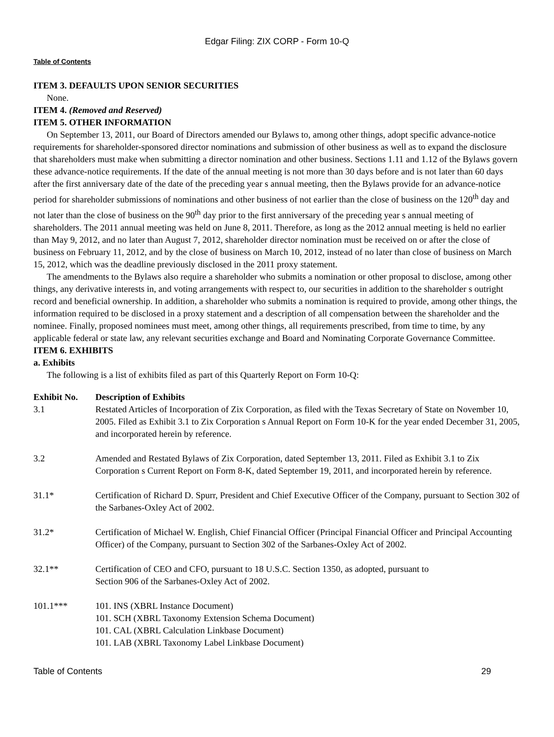Edgar Filing: ZIX CORP - Form 10-Q
Table of Contents
ITEM 3. DEFAULTS UPON SENIOR SECURITIES
None.
ITEM 4. (Removed and Reserved)
ITEM 5. OTHER INFORMATION
On September 13, 2011, our Board of Directors amended our Bylaws to, among other things, adopt specific advance-notice requirements for shareholder-sponsored director nominations and submission of other business as well as to expand the disclosure that shareholders must make when submitting a director nomination and other business. Sections 1.11 and 1.12 of the Bylaws govern these advance-notice requirements. If the date of the annual meeting is not more than 30 days before and is not later than 60 days after the first anniversary date of the date of the preceding year s annual meeting, then the Bylaws provide for an advance-notice period for shareholder submissions of nominations and other business of not earlier than the close of business on the 120<sup>th</sup> day and not later than the close of business on the 90<sup>th</sup> day prior to the first anniversary of the preceding year s annual meeting of shareholders. The 2011 annual meeting was held on June 8, 2011. Therefore, as long as the 2012 annual meeting is held no earlier than May 9, 2012, and no later than August 7, 2012, shareholder director nomination must be received on or after the close of business on February 11, 2012, and by the close of business on March 10, 2012, instead of no later than close of business on March 15, 2012, which was the deadline previously disclosed in the 2011 proxy statement.
The amendments to the Bylaws also require a shareholder who submits a nomination or other proposal to disclose, among other things, any derivative interests in, and voting arrangements with respect to, our securities in addition to the shareholder s outright record and beneficial ownership. In addition, a shareholder who submits a nomination is required to provide, among other things, the information required to be disclosed in a proxy statement and a description of all compensation between the shareholder and the nominee. Finally, proposed nominees must meet, among other things, all requirements prescribed, from time to time, by any applicable federal or state law, any relevant securities exchange and Board and Nominating Corporate Governance Committee.
ITEM 6. EXHIBITS
a. Exhibits
The following is a list of exhibits filed as part of this Quarterly Report on Form 10-Q:
| Exhibit No. | Description of Exhibits |
| --- | --- |
| 3.1 | Restated Articles of Incorporation of Zix Corporation, as filed with the Texas Secretary of State on November 10, 2005. Filed as Exhibit 3.1 to Zix Corporation s Annual Report on Form 10-K for the year ended December 31, 2005, and incorporated herein by reference. |
| 3.2 | Amended and Restated Bylaws of Zix Corporation, dated September 13, 2011. Filed as Exhibit 3.1 to Zix Corporation s Current Report on Form 8-K, dated September 19, 2011, and incorporated herein by reference. |
| 31.1* | Certification of Richard D. Spurr, President and Chief Executive Officer of the Company, pursuant to Section 302 of the Sarbanes-Oxley Act of 2002. |
| 31.2* | Certification of Michael W. English, Chief Financial Officer (Principal Financial Officer and Principal Accounting Officer) of the Company, pursuant to Section 302 of the Sarbanes-Oxley Act of 2002. |
| 32.1** | Certification of CEO and CFO, pursuant to 18 U.S.C. Section 1350, as adopted, pursuant to Section 906 of the Sarbanes-Oxley Act of 2002. |
| 101.1*** | 101. INS (XBRL Instance Document) 101. SCH (XBRL Taxonomy Extension Schema Document) 101. CAL (XBRL Calculation Linkbase Document) 101. LAB (XBRL Taxonomy Label Linkbase Document) |
Table of Contents 29